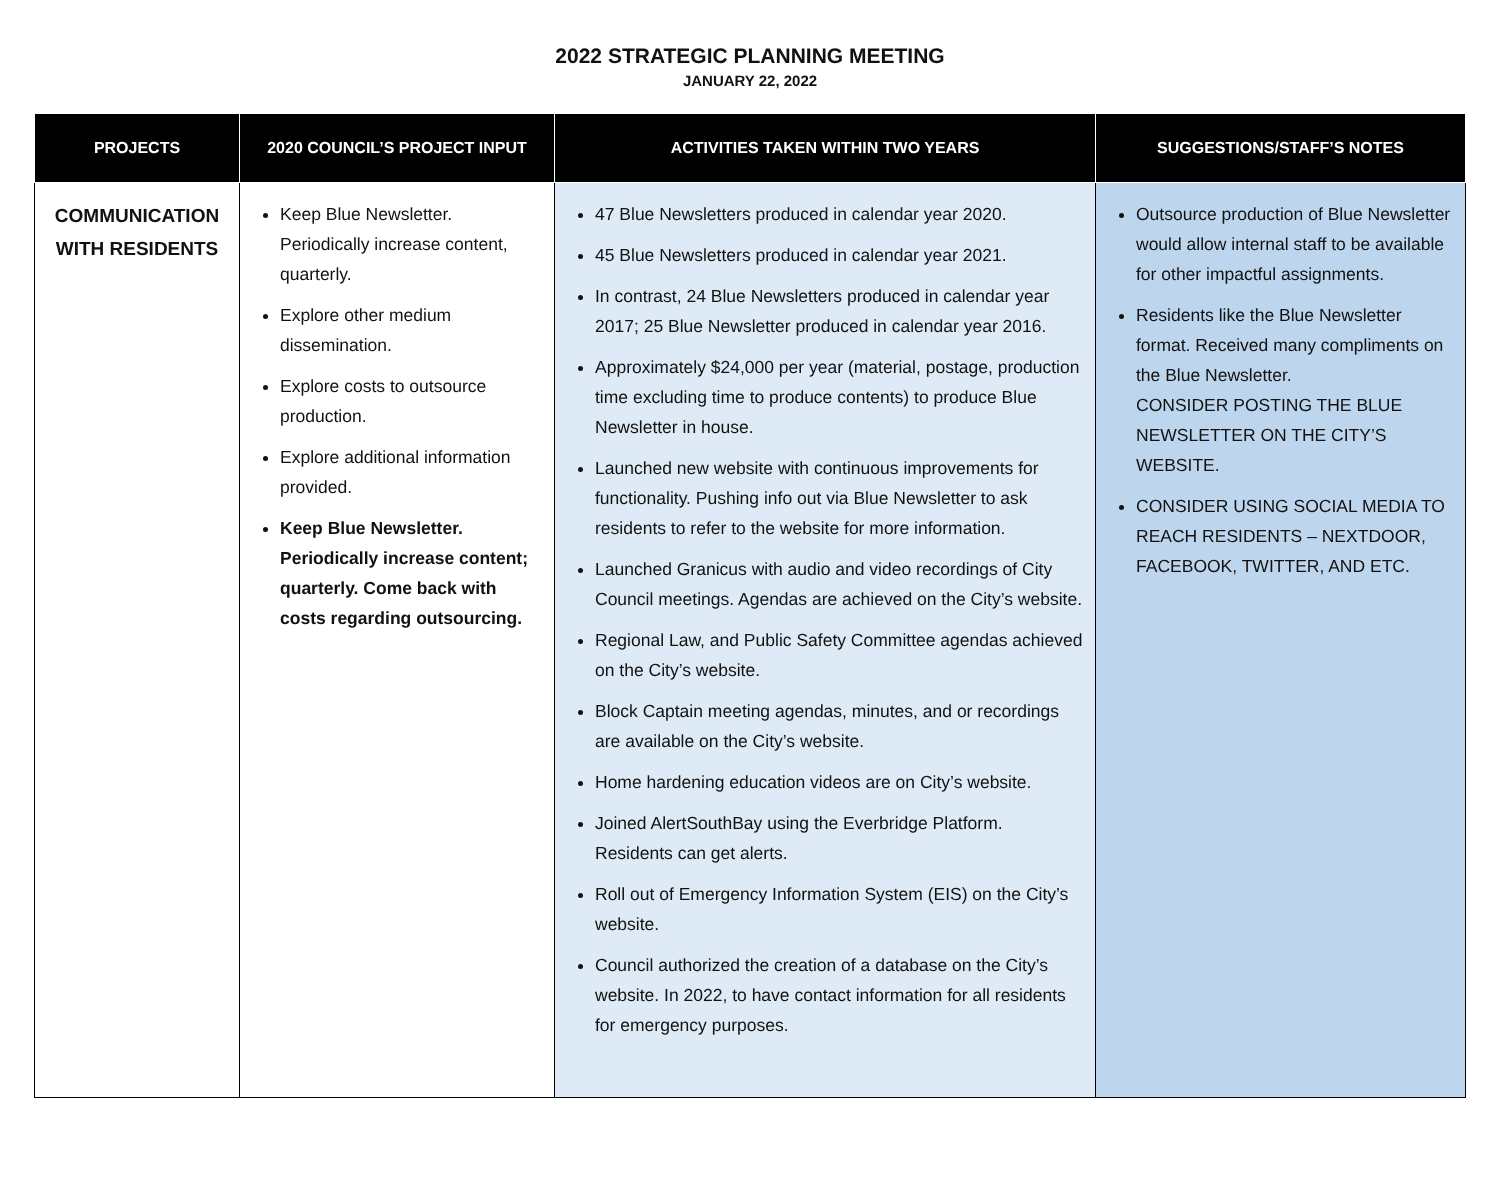2022 STRATEGIC PLANNING MEETING
JANUARY 22, 2022
| PROJECTS | 2020 COUNCIL’S PROJECT INPUT | ACTIVITIES TAKEN WITHIN TWO YEARS | SUGGESTIONS/STAFF’S NOTES |
| --- | --- | --- | --- |
| COMMUNICATION WITH RESIDENTS | Keep Blue Newsletter. Periodically increase content, quarterly. Explore other medium dissemination. Explore costs to outsource production. Explore additional information provided. Keep Blue Newsletter. Periodically increase content; quarterly. Come back with costs regarding outsourcing. | 47 Blue Newsletters produced in calendar year 2020. 45 Blue Newsletters produced in calendar year 2021. In contrast, 24 Blue Newsletters produced in calendar year 2017; 25 Blue Newsletter produced in calendar year 2016. Approximately $24,000 per year (material, postage, production time excluding time to produce contents) to produce Blue Newsletter in house. Launched new website with continuous improvements for functionality. Pushing info out via Blue Newsletter to ask residents to refer to the website for more information. Launched Granicus with audio and video recordings of City Council meetings. Agendas are achieved on the City’s website. Regional Law, and Public Safety Committee agendas achieved on the City’s website. Block Captain meeting agendas, minutes, and or recordings are available on the City’s website. Home hardening education videos are on City’s website. Joined AlertSouthBay using the Everbridge Platform. Residents can get alerts. Roll out of Emergency Information System (EIS) on the City’s website. Council authorized the creation of a database on the City’s website. In 2022, to have contact information for all residents for emergency purposes. | Outsource production of Blue Newsletter would allow internal staff to be available for other impactful assignments. Residents like the Blue Newsletter format. Received many compliments on the Blue Newsletter. CONSIDER POSTING THE BLUE NEWSLETTER ON THE CITY’S WEBSITE. CONSIDER USING SOCIAL MEDIA TO REACH RESIDENTS – NEXTDOOR, FACEBOOK, TWITTER, AND ETC. |